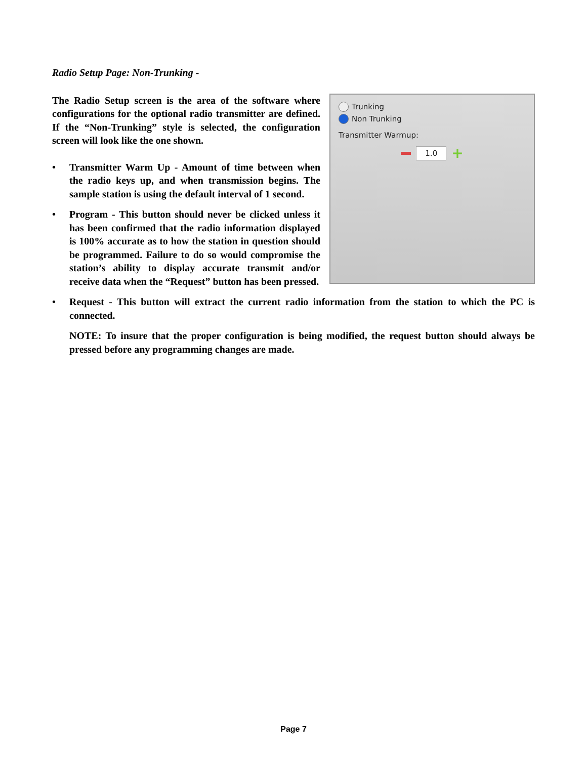Radio Setup Page: Non-Trunking -
Trunking
Non Trunking
Transmitter Warmup:
1.0 +
The Radio Setup screen is the area of the software where configurations for the optional radio transmitter are defined. If the “Non-Trunking” style is selected, the configuration screen will look like the one shown.
• Transmitter Warm Up - Amount of time between when the radio keys up, and when transmission begins. The sample station is using the default interval of 1 second.
• Program - This button should never be clicked unless it has been confirmed that the radio information displayed is 100% accurate as to how the station in question should be programmed. Failure to do so would compromise the station’s ability to display accurate transmit and/or receive data when the “Request” button has been pressed.
• Request - This button will extract the current radio information from the station to which the PC is connected.
NOTE: To insure that the proper configuration is being modified, the request button should always be pressed before any programming changes are made.
Page 7